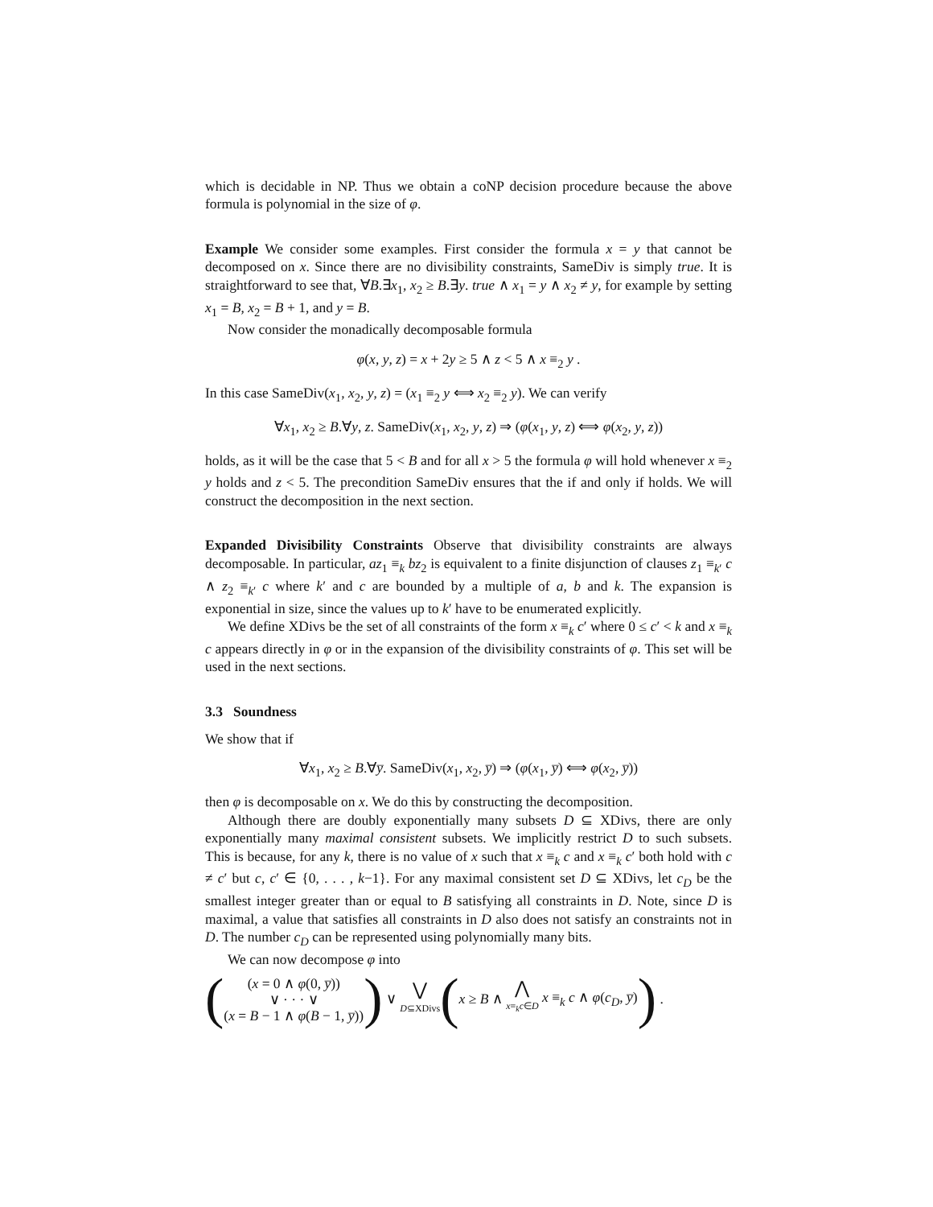which is decidable in NP. Thus we obtain a coNP decision procedure because the above formula is polynomial in the size of φ.
Example We consider some examples. First consider the formula x = y that cannot be decomposed on x. Since there are no divisibility constraints, SameDiv is simply true. It is straightforward to see that, ∀B.∃x<sub>1</sub>, x<sub>2</sub> ≥ B.∃y. true ∧ x<sub>1</sub> = y ∧ x<sub>2</sub> ≠ y, for example by setting x<sub>1</sub> = B, x<sub>2</sub> = B + 1, and y = B.
Now consider the monadically decomposable formula
φ(x, y, z) = x + 2y ≥ 5 ∧ z < 5 ∧ x ≡<sub>2</sub> y .
In this case SameDiv(x<sub>1</sub>, x<sub>2</sub>, y, z) = (x<sub>1</sub> ≡<sub>2</sub> y ⟺ x<sub>2</sub> ≡<sub>2</sub> y). We can verify
∀x<sub>1</sub>, x<sub>2</sub> ≥ B.∀y, z. SameDiv(x<sub>1</sub>, x<sub>2</sub>, y, z) ⇒ (φ(x<sub>1</sub>, y, z) ⟺ φ(x<sub>2</sub>, y, z))
holds, as it will be the case that 5 < B and for all x > 5 the formula φ will hold whenever x ≡<sub>2</sub> y holds and z < 5. The precondition SameDiv ensures that the if and only if holds. We will construct the decomposition in the next section.
Expanded Divisibility Constraints Observe that divisibility constraints are always decomposable. In particular, az<sub>1</sub> ≡<sub>k</sub> bz<sub>2</sub> is equivalent to a finite disjunction of clauses z<sub>1</sub> ≡<sub>k′</sub> c ∧ z<sub>2</sub> ≡<sub>k′</sub> c where k′ and c are bounded by a multiple of a, b and k. The expansion is exponential in size, since the values up to k′ have to be enumerated explicitly.
We define XDivs be the set of all constraints of the form x ≡<sub>k</sub> c′ where 0 ≤ c′ < k and x ≡<sub>k</sub> c appears directly in φ or in the expansion of the divisibility constraints of φ. This set will be used in the next sections.
3.3 Soundness
We show that if
∀x<sub>1</sub>, x<sub>2</sub> ≥ B.∀y̅. SameDiv(x<sub>1</sub>, x<sub>2</sub>, y̅) ⇒ (φ(x<sub>1</sub>, y̅) ⟺ φ(x<sub>2</sub>, y̅))
then φ is decomposable on x. We do this by constructing the decomposition.
Although there are doubly exponentially many subsets D ⊆ XDivs, there are only exponentially many maximal consistent subsets. We implicitly restrict D to such subsets. This is because, for any k, there is no value of x such that x ≡<sub>k</sub> c and x ≡<sub>k</sub> c′ both hold with c ≠ c′ but c, c′ ∈ {0, . . . , k−1}. For any maximal consistent set D ⊆ XDivs, let c<sub>D</sub> be the smallest integer greater than or equal to B satisfying all constraints in D. Note, since D is maximal, a value that satisfies all constraints in D also does not satisfy an constraints not in D. The number c<sub>D</sub> can be represented using polynomially many bits.
We can now decompose φ into
(
(x = 0 ∧ φ(0, y̅))
∨ · · · ∨
(x = B − 1 ∧ φ(B − 1, y̅))
) ∨
⋁
D⊆XDivs
( x ≥ B ∧
⋀
x≡<sub>k</sub>c∈D
x ≡<sub>k</sub> c ∧ φ(c<sub>D</sub>, y̅) ) .